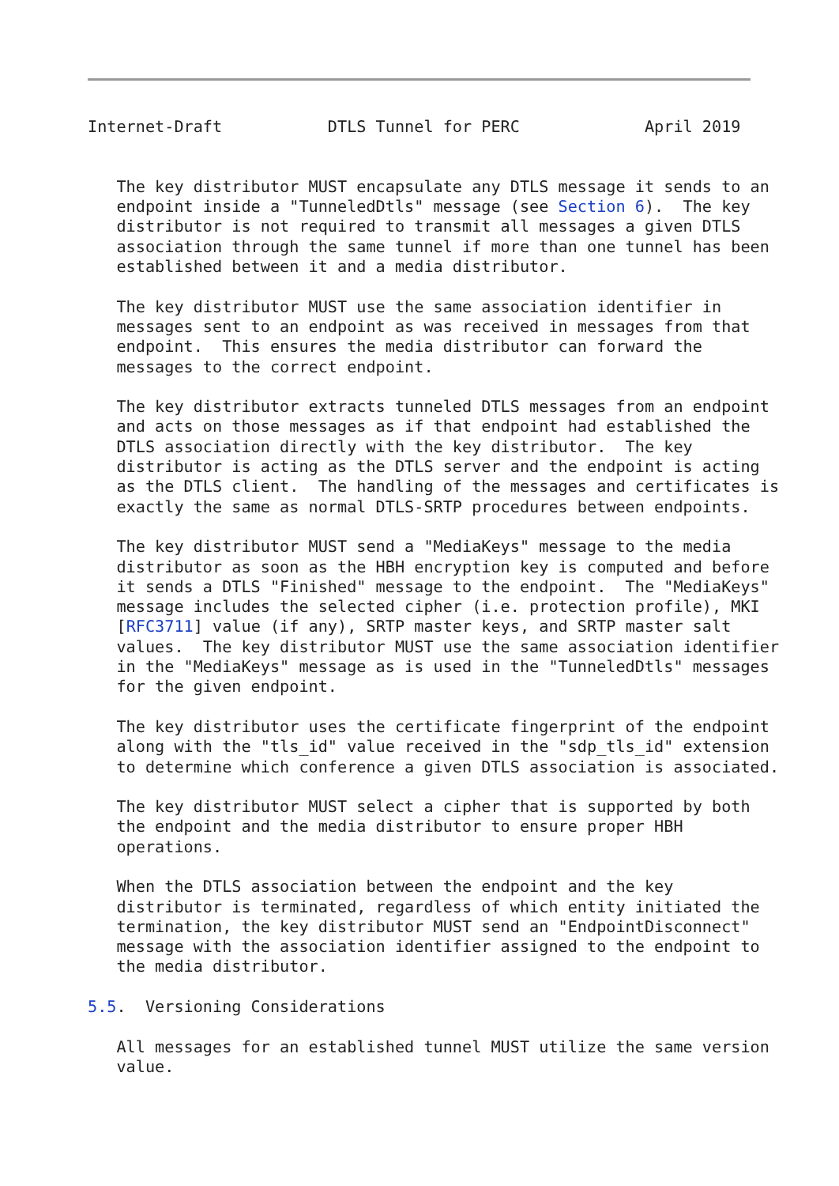Internet-Draft           DTLS Tunnel for PERC             April 2019


   The key distributor MUST encapsulate any DTLS message it sends to an
   endpoint inside a "TunneledDtls" message (see Section 6).  The key
   distributor is not required to transmit all messages a given DTLS
   association through the same tunnel if more than one tunnel has been
   established between it and a media distributor.

   The key distributor MUST use the same association identifier in
   messages sent to an endpoint as was received in messages from that
   endpoint.  This ensures the media distributor can forward the
   messages to the correct endpoint.

   The key distributor extracts tunneled DTLS messages from an endpoint
   and acts on those messages as if that endpoint had established the
   DTLS association directly with the key distributor.  The key
   distributor is acting as the DTLS server and the endpoint is acting
   as the DTLS client.  The handling of the messages and certificates is
   exactly the same as normal DTLS-SRTP procedures between endpoints.

   The key distributor MUST send a "MediaKeys" message to the media
   distributor as soon as the HBH encryption key is computed and before
   it sends a DTLS "Finished" message to the endpoint.  The "MediaKeys"
   message includes the selected cipher (i.e. protection profile), MKI
   [RFC3711] value (if any), SRTP master keys, and SRTP master salt
   values.  The key distributor MUST use the same association identifier
   in the "MediaKeys" message as is used in the "TunneledDtls" messages
   for the given endpoint.

   The key distributor uses the certificate fingerprint of the endpoint
   along with the "tls_id" value received in the "sdp_tls_id" extension
   to determine which conference a given DTLS association is associated.

   The key distributor MUST select a cipher that is supported by both
   the endpoint and the media distributor to ensure proper HBH
   operations.

   When the DTLS association between the endpoint and the key
   distributor is terminated, regardless of which entity initiated the
   termination, the key distributor MUST send an "EndpointDisconnect"
   message with the association identifier assigned to the endpoint to
   the media distributor.

5.5.  Versioning Considerations

   All messages for an established tunnel MUST utilize the same version
   value.